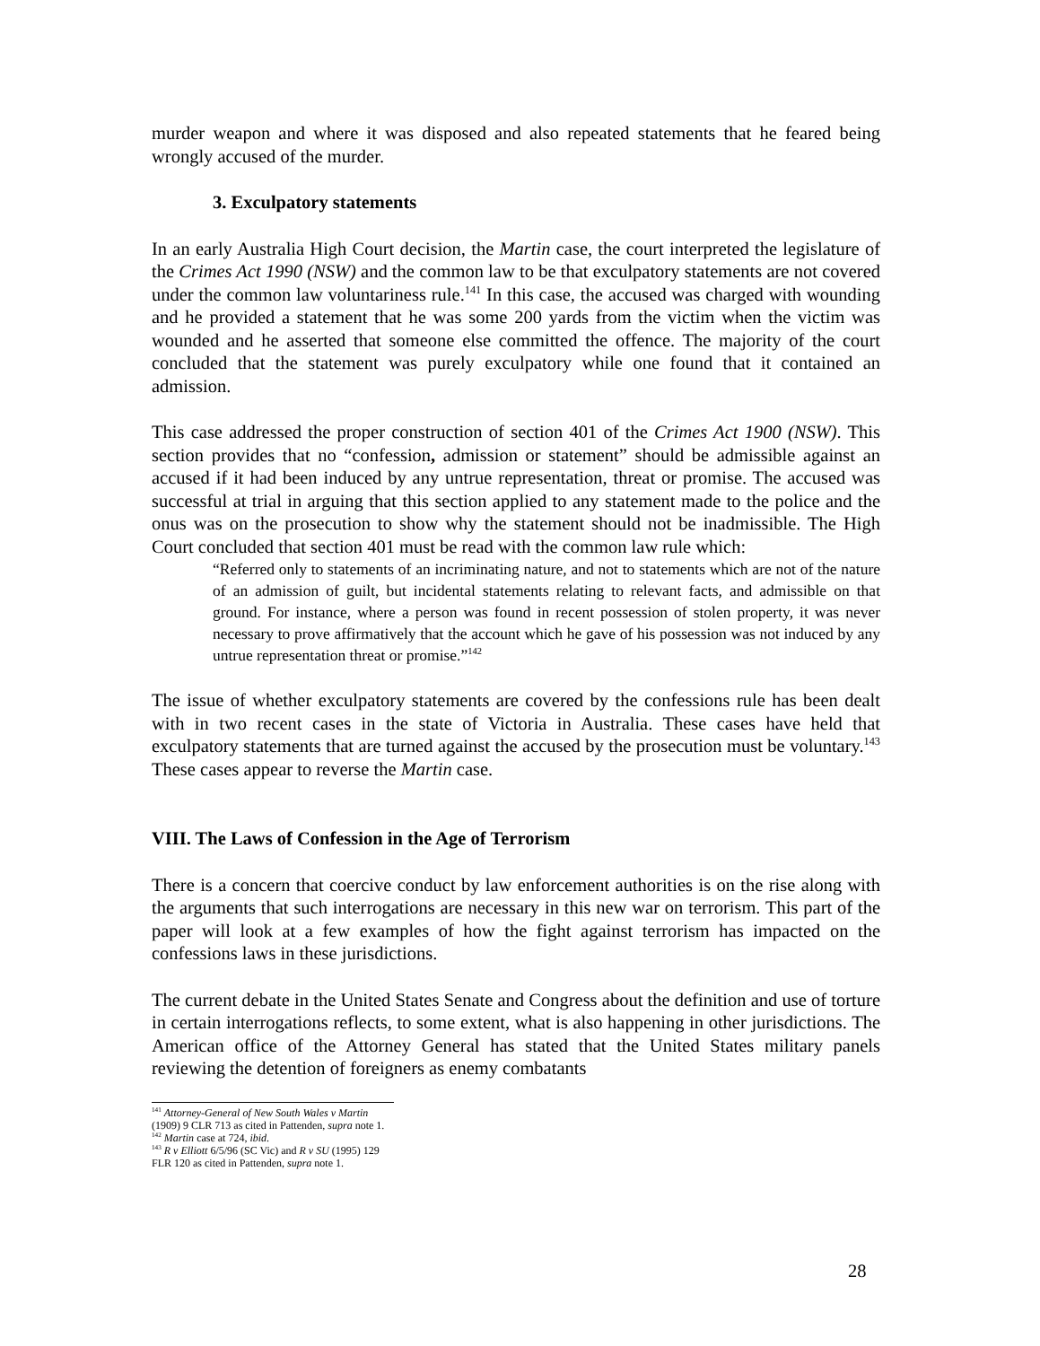murder weapon and where it was disposed and also repeated statements that he feared being wrongly accused of the murder.
3. Exculpatory statements
In an early Australia High Court decision, the Martin case, the court interpreted the legislature of the Crimes Act 1990 (NSW) and the common law to be that exculpatory statements are not covered under the common law voluntariness rule.<sup>141</sup> In this case, the accused was charged with wounding and he provided a statement that he was some 200 yards from the victim when the victim was wounded and he asserted that someone else committed the offence. The majority of the court concluded that the statement was purely exculpatory while one found that it contained an admission.
This case addressed the proper construction of section 401 of the Crimes Act 1900 (NSW). This section provides that no “confession, admission or statement” should be admissible against an accused if it had been induced by any untrue representation, threat or promise. The accused was successful at trial in arguing that this section applied to any statement made to the police and the onus was on the prosecution to show why the statement should not be inadmissible. The High Court concluded that section 401 must be read with the common law rule which:
“Referred only to statements of an incriminating nature, and not to statements which are not of the nature of an admission of guilt, but incidental statements relating to relevant facts, and admissible on that ground. For instance, where a person was found in recent possession of stolen property, it was never necessary to prove affirmatively that the account which he gave of his possession was not induced by any untrue representation threat or promise.”<sup>142</sup>
The issue of whether exculpatory statements are covered by the confessions rule has been dealt with in two recent cases in the state of Victoria in Australia. These cases have held that exculpatory statements that are turned against the accused by the prosecution must be voluntary.<sup>143</sup> These cases appear to reverse the Martin case.
VIII. The Laws of Confession in the Age of Terrorism
There is a concern that coercive conduct by law enforcement authorities is on the rise along with the arguments that such interrogations are necessary in this new war on terrorism. This part of the paper will look at a few examples of how the fight against terrorism has impacted on the confessions laws in these jurisdictions.
The current debate in the United States Senate and Congress about the definition and use of torture in certain interrogations reflects, to some extent, what is also happening in other jurisdictions. The American office of the Attorney General has stated that the United States military panels reviewing the detention of foreigners as enemy combatants
<sup>141</sup> Attorney-General of New South Wales v Martin (1909) 9 CLR 713 as cited in Pattenden, supra note 1.
<sup>142</sup> Martin case at 724, ibid.
<sup>143</sup> R v Elliott 6/5/96 (SC Vic) and R v SU (1995) 129 FLR 120 as cited in Pattenden, supra note 1.
28